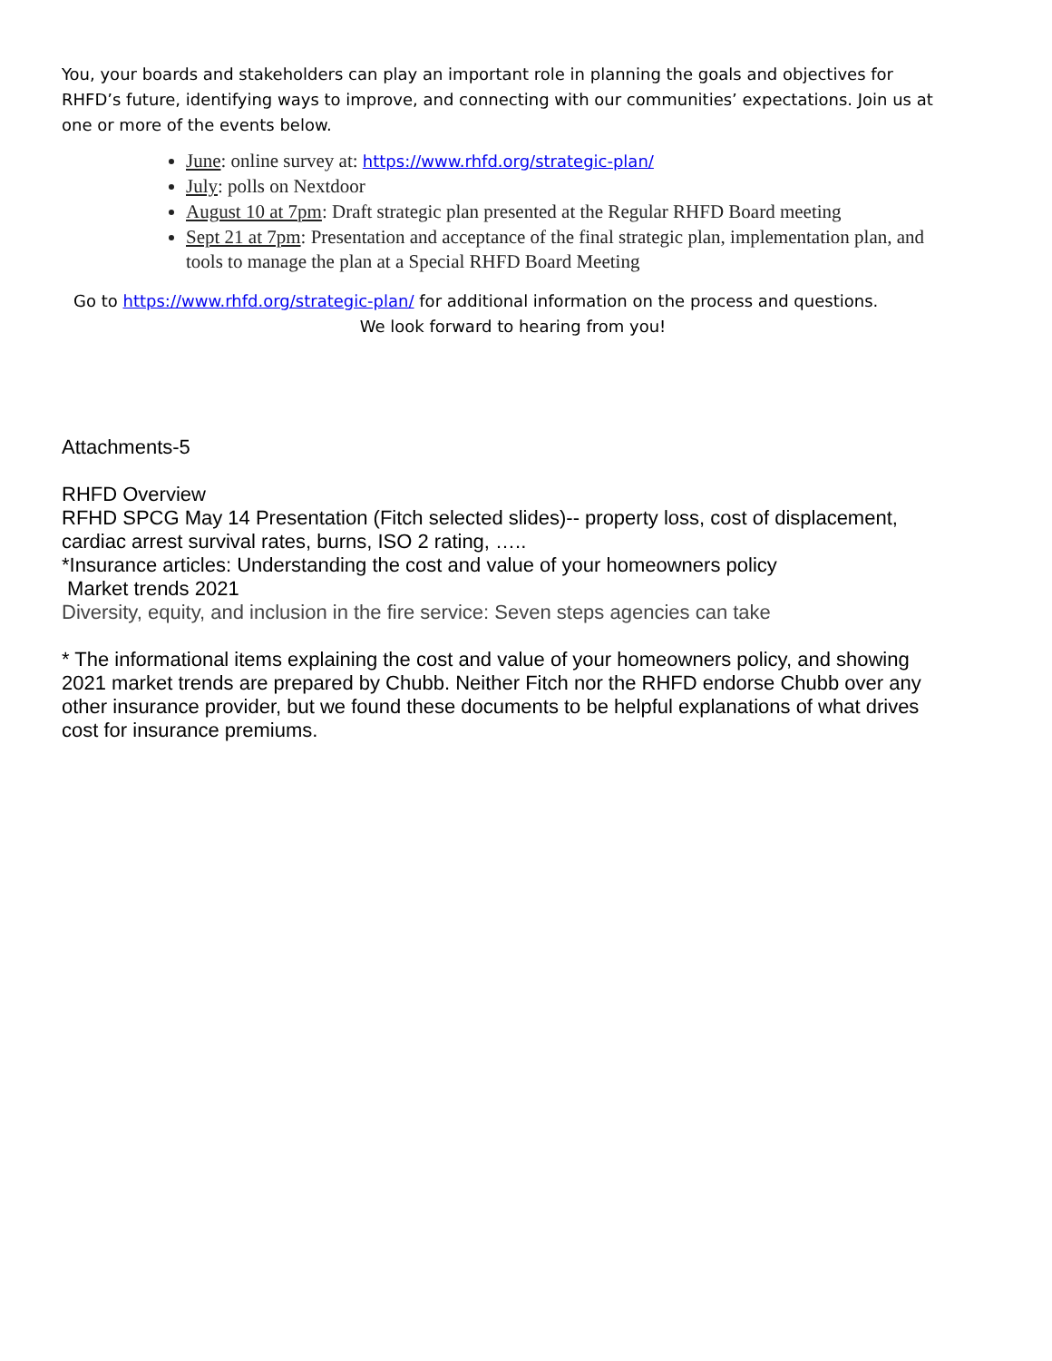You, your boards and stakeholders can play an important role in planning the goals and objectives for RHFD’s future, identifying ways to improve, and connecting with our communities’ expectations. Join us at one or more of the events below.
June: online survey at: https://www.rhfd.org/strategic-plan/
July: polls on Nextdoor
August 10 at 7pm: Draft strategic plan presented at the Regular RHFD Board meeting
Sept 21 at 7pm: Presentation and acceptance of the final strategic plan, implementation plan, and tools to manage the plan at a Special RHFD Board Meeting
Go to https://www.rhfd.org/strategic-plan/ for additional information on the process and questions.
We look forward to hearing from you!
Attachments-5
RHFD Overview
RFHD SPCG May 14 Presentation (Fitch selected slides)-- property loss, cost of displacement, cardiac arrest survival rates, burns, ISO 2 rating, …..
*Insurance articles: Understanding the cost and value of your homeowners policy
Market trends 2021
Diversity, equity, and inclusion in the fire service: Seven steps agencies can take
* The informational items explaining the cost and value of your homeowners policy, and showing 2021 market trends are prepared by Chubb. Neither Fitch nor the RHFD endorse Chubb over any other insurance provider, but we found these documents to be helpful explanations of what drives cost for insurance premiums.